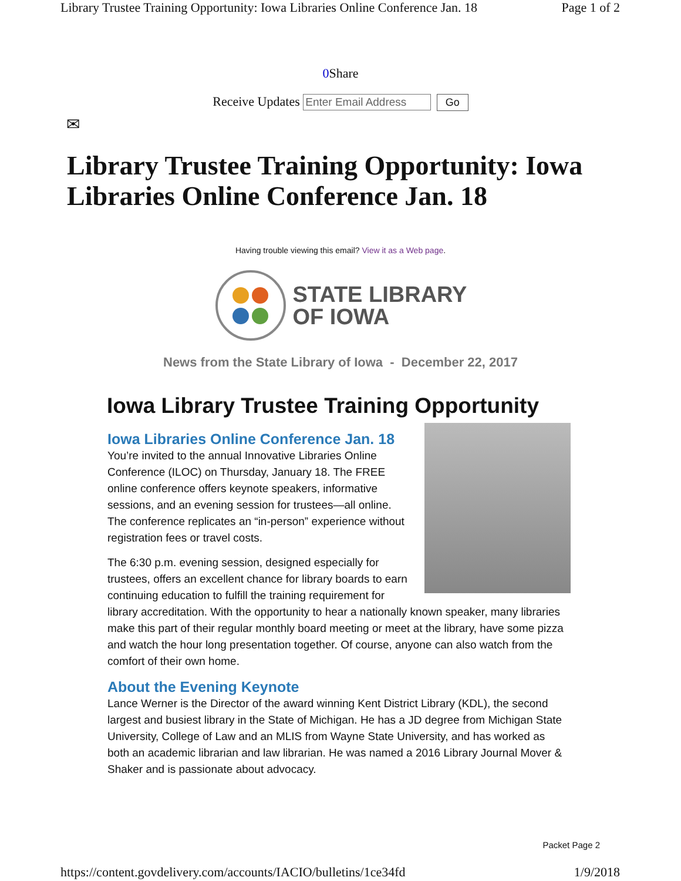Library Trustee Training Opportunity: Iowa Libraries Online Conference Jan. 18 Page 1 of 2
0 Share
Receive Updates Enter Email Address Go
✉
Library Trustee Training Opportunity: Iowa Libraries Online Conference Jan. 18
Having trouble viewing this email? View it as a Web page.
STATE LIBRARY
OF IOWA
News from the State Library of Iowa - December 22, 2017
Iowa Library Trustee Training Opportunity
Iowa Libraries Online Conference Jan. 18
You’re invited to the annual Innovative Libraries Online Conference (ILOC) on Thursday, January 18. The FREE online conference offers keynote speakers, informative sessions, and an evening session for trustees—all online. The conference replicates an “in-person” experience without registration fees or travel costs.
The 6:30 p.m. evening session, designed especially for trustees, offers an excellent chance for library boards to earn continuing education to fulfill the training requirement for library accreditation. With the opportunity to hear a nationally known speaker, many libraries make this part of their regular monthly board meeting or meet at the library, have some pizza and watch the hour long presentation together. Of course, anyone can also watch from the comfort of their own home.
About the Evening Keynote
Lance Werner is the Director of the award winning Kent District Library (KDL), the second largest and busiest library in the State of Michigan. He has a JD degree from Michigan State University, College of Law and an MLIS from Wayne State University, and has worked as both an academic librarian and law librarian. He was named a 2016 Library Journal Mover & Shaker and is passionate about advocacy.
Packet Page 2
https://content.govdelivery.com/accounts/IACIO/bulletins/1ce34fd 1/9/2018